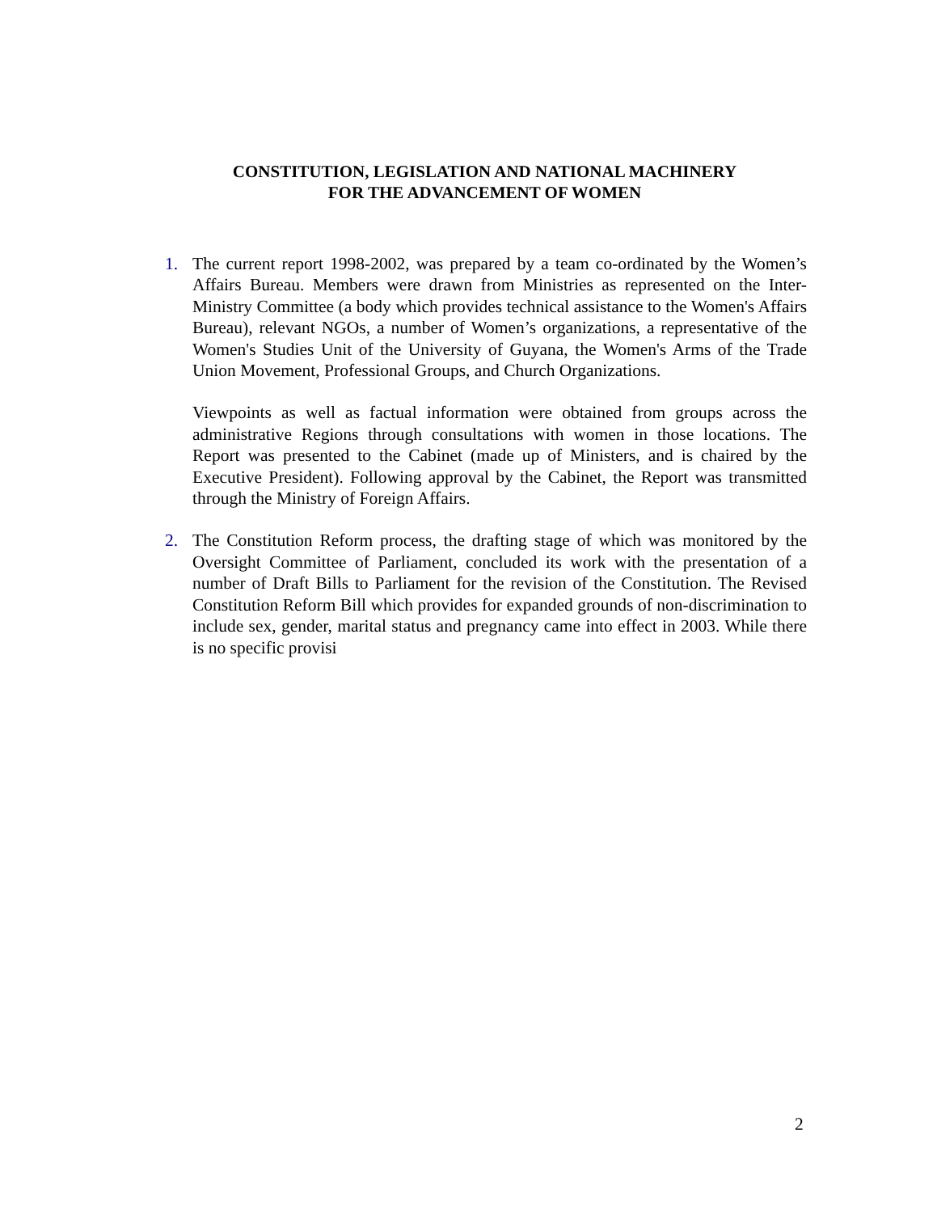CONSTITUTION, LEGISLATION AND NATIONAL MACHINERY
FOR THE ADVANCEMENT OF WOMEN
1. The current report 1998-2002, was prepared by a team co-ordinated by the Women’s Affairs Bureau. Members were drawn from Ministries as represented on the Inter-Ministry Committee (a body which provides technical assistance to the Women's Affairs Bureau), relevant NGOs, a number of Women’s organizations, a representative of the Women's Studies Unit of the University of Guyana, the Women's Arms of the Trade Union Movement, Professional Groups, and Church Organizations.
Viewpoints as well as factual information were obtained from groups across the administrative Regions through consultations with women in those locations. The Report was presented to the Cabinet (made up of Ministers, and is chaired by the Executive President). Following approval by the Cabinet, the Report was transmitted through the Ministry of Foreign Affairs.
2. The Constitution Reform process, the drafting stage of which was monitored by the Oversight Committee of Parliament, concluded its work with the presentation of a number of Draft Bills to Parliament for the revision of the Constitution. The Revised Constitution Reform Bill which provides for expanded grounds of non-discrimination to include sex, gender, marital status and pregnancy came into effect in 2003. While there is no specific provisi
2